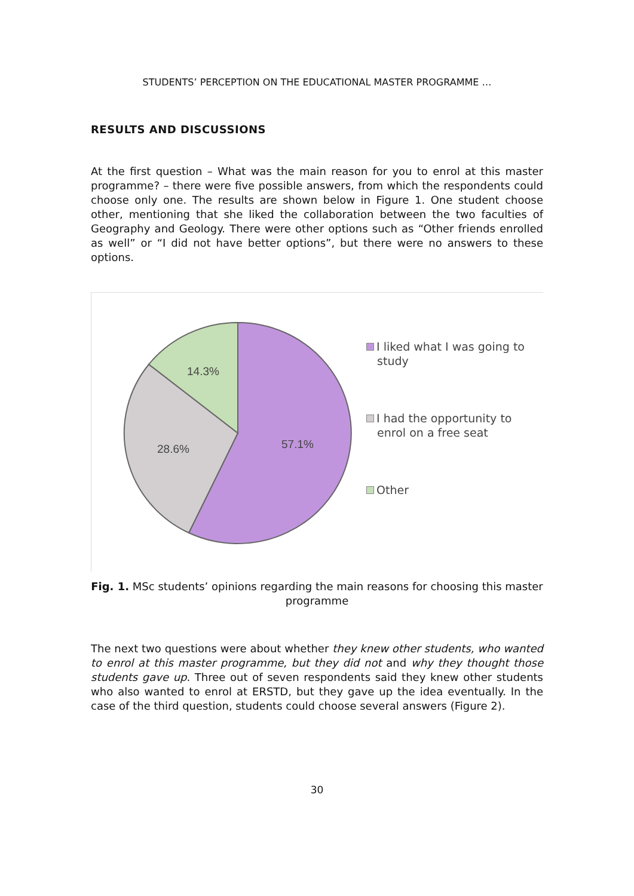STUDENTS’ PERCEPTION ON THE EDUCATIONAL MASTER PROGRAMME …
RESULTS AND DISCUSSIONS
At the first question – What was the main reason for you to enrol at this master programme? – there were five possible answers, from which the respondents could choose only one. The results are shown below in Figure 1. One student choose other, mentioning that she liked the collaboration between the two faculties of Geography and Geology. There were other options such as “Other friends enrolled as well” or “I did not have better options”, but there were no answers to these options.
14.3%
28.6%
57.1%
I liked what I was going to
study
I had the opportunity to
enrol on a free seat
Other
Fig. 1. MSc students’ opinions regarding the main reasons for choosing this master programme
The next two questions were about whether they knew other students, who wanted to enrol at this master programme, but they did not and why they thought those students gave up. Three out of seven respondents said they knew other students who also wanted to enrol at ERSTD, but they gave up the idea eventually. In the case of the third question, students could choose several answers (Figure 2).
30